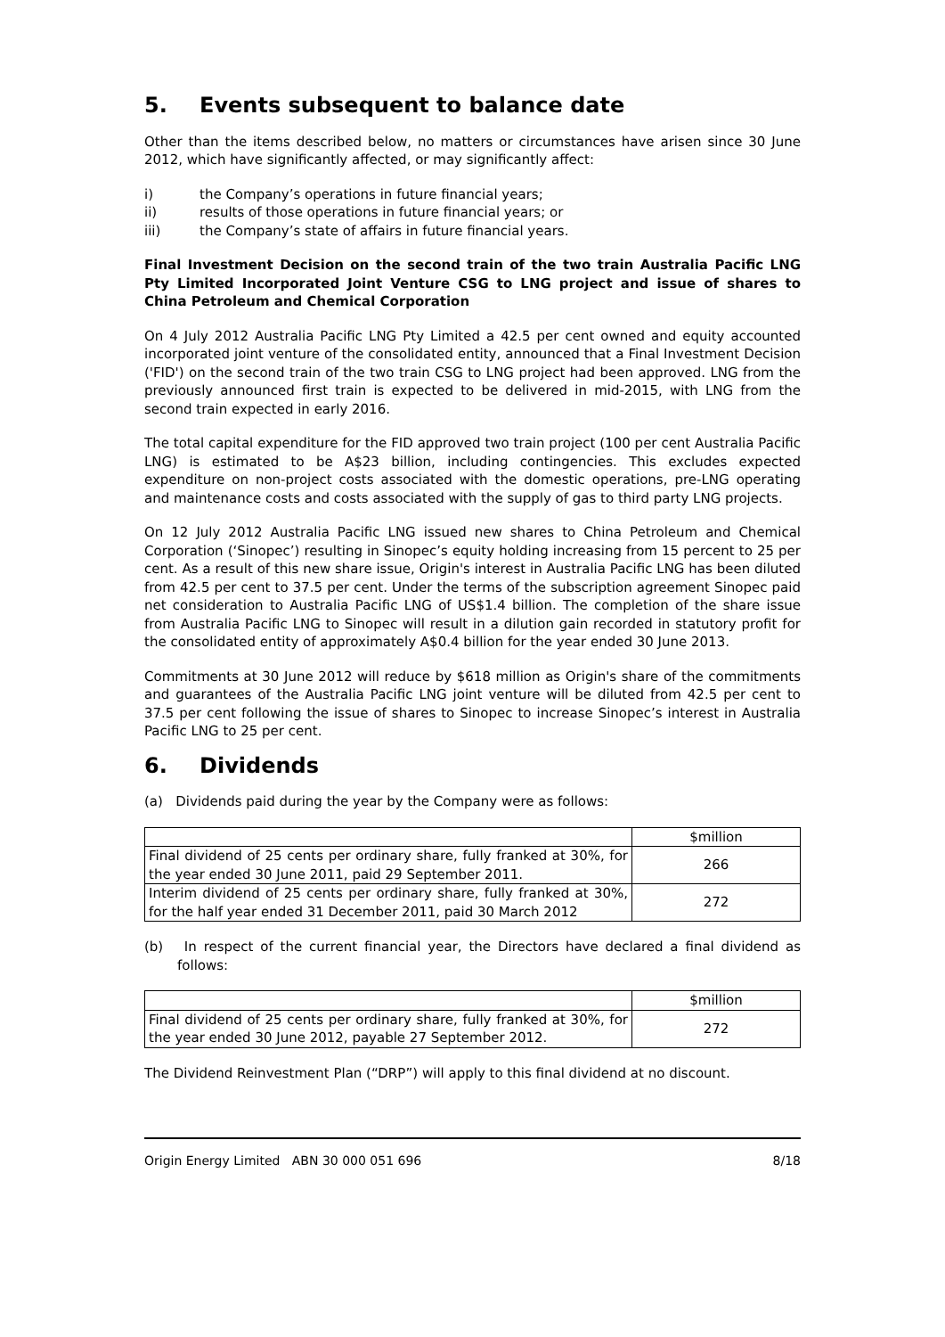5. Events subsequent to balance date
Other than the items described below, no matters or circumstances have arisen since 30 June 2012, which have significantly affected, or may significantly affect:
i) the Company’s operations in future financial years;
ii) results of those operations in future financial years; or
iii) the Company’s state of affairs in future financial years.
Final Investment Decision on the second train of the two train Australia Pacific LNG Pty Limited Incorporated Joint Venture CSG to LNG project and issue of shares to China Petroleum and Chemical Corporation
On 4 July 2012 Australia Pacific LNG Pty Limited a 42.5 per cent owned and equity accounted incorporated joint venture of the consolidated entity, announced that a Final Investment Decision ('FID') on the second train of the two train CSG to LNG project had been approved. LNG from the previously announced first train is expected to be delivered in mid-2015, with LNG from the second train expected in early 2016.
The total capital expenditure for the FID approved two train project (100 per cent Australia Pacific LNG) is estimated to be A$23 billion, including contingencies. This excludes expected expenditure on non-project costs associated with the domestic operations, pre-LNG operating and maintenance costs and costs associated with the supply of gas to third party LNG projects.
On 12 July 2012 Australia Pacific LNG issued new shares to China Petroleum and Chemical Corporation (‘Sinopec’) resulting in Sinopec’s equity holding increasing from 15 percent to 25 per cent. As a result of this new share issue, Origin's interest in Australia Pacific LNG has been diluted from 42.5 per cent to 37.5 per cent. Under the terms of the subscription agreement Sinopec paid net consideration to Australia Pacific LNG of US$1.4 billion. The completion of the share issue from Australia Pacific LNG to Sinopec will result in a dilution gain recorded in statutory profit for the consolidated entity of approximately A$0.4 billion for the year ended 30 June 2013.
Commitments at 30 June 2012 will reduce by $618 million as Origin's share of the commitments and guarantees of the Australia Pacific LNG joint venture will be diluted from 42.5 per cent to 37.5 per cent following the issue of shares to Sinopec to increase Sinopec’s interest in Australia Pacific LNG to 25 per cent.
6. Dividends
(a) Dividends paid during the year by the Company were as follows:
| | $million |
| Final dividend of 25 cents per ordinary share, fully franked at 30%, for the year ended 30 June 2011, paid 29 September 2011. | 266 |
| Interim dividend of 25 cents per ordinary share, fully franked at 30%, for the half year ended 31 December 2011, paid 30 March 2012 | 272 |
(b) In respect of the current financial year, the Directors have declared a final dividend as follows:
| | $million |
| Final dividend of 25 cents per ordinary share, fully franked at 30%, for the year ended 30 June 2012, payable 27 September 2012. | 272 |
The Dividend Reinvestment Plan (“DRP”) will apply to this final dividend at no discount.
Origin Energy Limited ABN 30 000 051 696 8/18